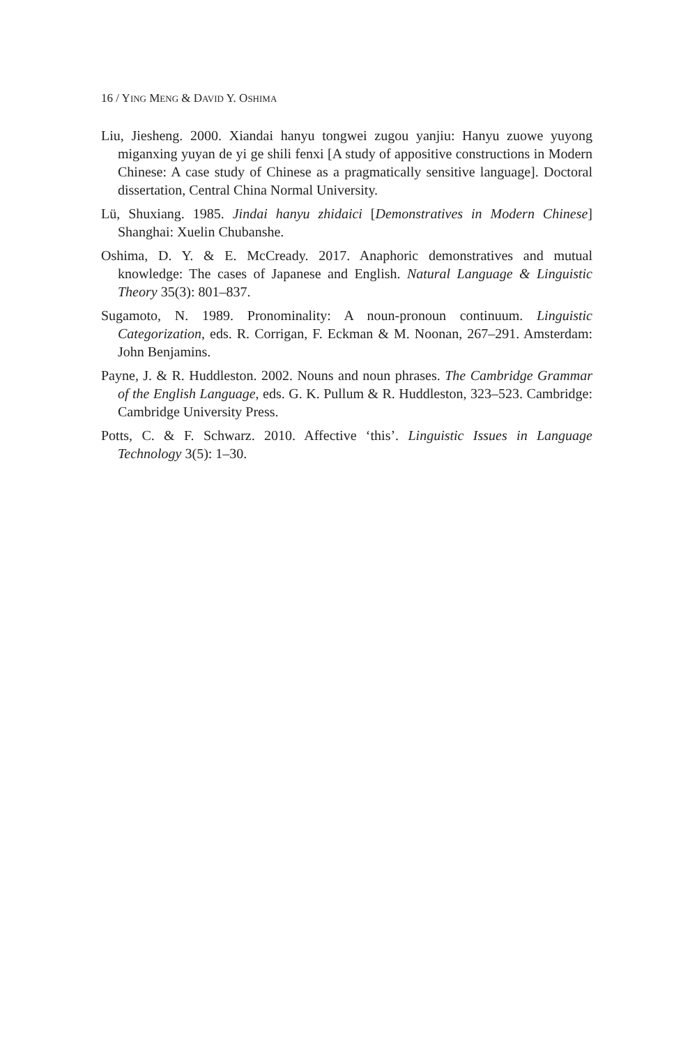16 / YING MENG & DAVID Y. OSHIMA
Liu, Jiesheng. 2000. Xiandai hanyu tongwei zugou yanjiu: Hanyu zuowe yuyong miganxing yuyan de yi ge shili fenxi [A study of appositive constructions in Modern Chinese: A case study of Chinese as a pragmatically sensitive language]. Doctoral dissertation, Central China Normal University.
Lü, Shuxiang. 1985. Jindai hanyu zhidaici [Demonstratives in Modern Chinese] Shanghai: Xuelin Chubanshe.
Oshima, D. Y. & E. McCready. 2017. Anaphoric demonstratives and mutual knowledge: The cases of Japanese and English. Natural Language & Linguistic Theory 35(3): 801–837.
Sugamoto, N. 1989. Pronominality: A noun-pronoun continuum. Linguistic Categorization, eds. R. Corrigan, F. Eckman & M. Noonan, 267–291. Amsterdam: John Benjamins.
Payne, J. & R. Huddleston. 2002. Nouns and noun phrases. The Cambridge Grammar of the English Language, eds. G. K. Pullum & R. Huddleston, 323–523. Cambridge: Cambridge University Press.
Potts, C. & F. Schwarz. 2010. Affective ‘this’. Linguistic Issues in Language Technology 3(5): 1–30.